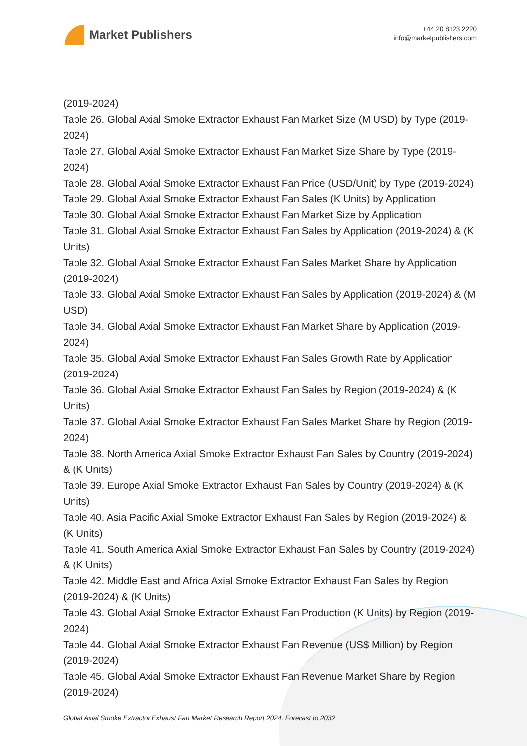Market Publishers
+44 20 8123 2220
info@marketpublishers.com
(2019-2024)
Table 26. Global Axial Smoke Extractor Exhaust Fan Market Size (M USD) by Type (2019-2024)
Table 27. Global Axial Smoke Extractor Exhaust Fan Market Size Share by Type (2019-2024)
Table 28. Global Axial Smoke Extractor Exhaust Fan Price (USD/Unit) by Type (2019-2024)
Table 29. Global Axial Smoke Extractor Exhaust Fan Sales (K Units) by Application
Table 30. Global Axial Smoke Extractor Exhaust Fan Market Size by Application
Table 31. Global Axial Smoke Extractor Exhaust Fan Sales by Application (2019-2024) & (K Units)
Table 32. Global Axial Smoke Extractor Exhaust Fan Sales Market Share by Application (2019-2024)
Table 33. Global Axial Smoke Extractor Exhaust Fan Sales by Application (2019-2024) & (M USD)
Table 34. Global Axial Smoke Extractor Exhaust Fan Market Share by Application (2019-2024)
Table 35. Global Axial Smoke Extractor Exhaust Fan Sales Growth Rate by Application (2019-2024)
Table 36. Global Axial Smoke Extractor Exhaust Fan Sales by Region (2019-2024) & (K Units)
Table 37. Global Axial Smoke Extractor Exhaust Fan Sales Market Share by Region (2019-2024)
Table 38. North America Axial Smoke Extractor Exhaust Fan Sales by Country (2019-2024) & (K Units)
Table 39. Europe Axial Smoke Extractor Exhaust Fan Sales by Country (2019-2024) & (K Units)
Table 40. Asia Pacific Axial Smoke Extractor Exhaust Fan Sales by Region (2019-2024) & (K Units)
Table 41. South America Axial Smoke Extractor Exhaust Fan Sales by Country (2019-2024) & (K Units)
Table 42. Middle East and Africa Axial Smoke Extractor Exhaust Fan Sales by Region (2019-2024) & (K Units)
Table 43. Global Axial Smoke Extractor Exhaust Fan Production (K Units) by Region (2019-2024)
Table 44. Global Axial Smoke Extractor Exhaust Fan Revenue (US$ Million) by Region (2019-2024)
Table 45. Global Axial Smoke Extractor Exhaust Fan Revenue Market Share by Region (2019-2024)
Global Axial Smoke Extractor Exhaust Fan Market Research Report 2024, Forecast to 2032